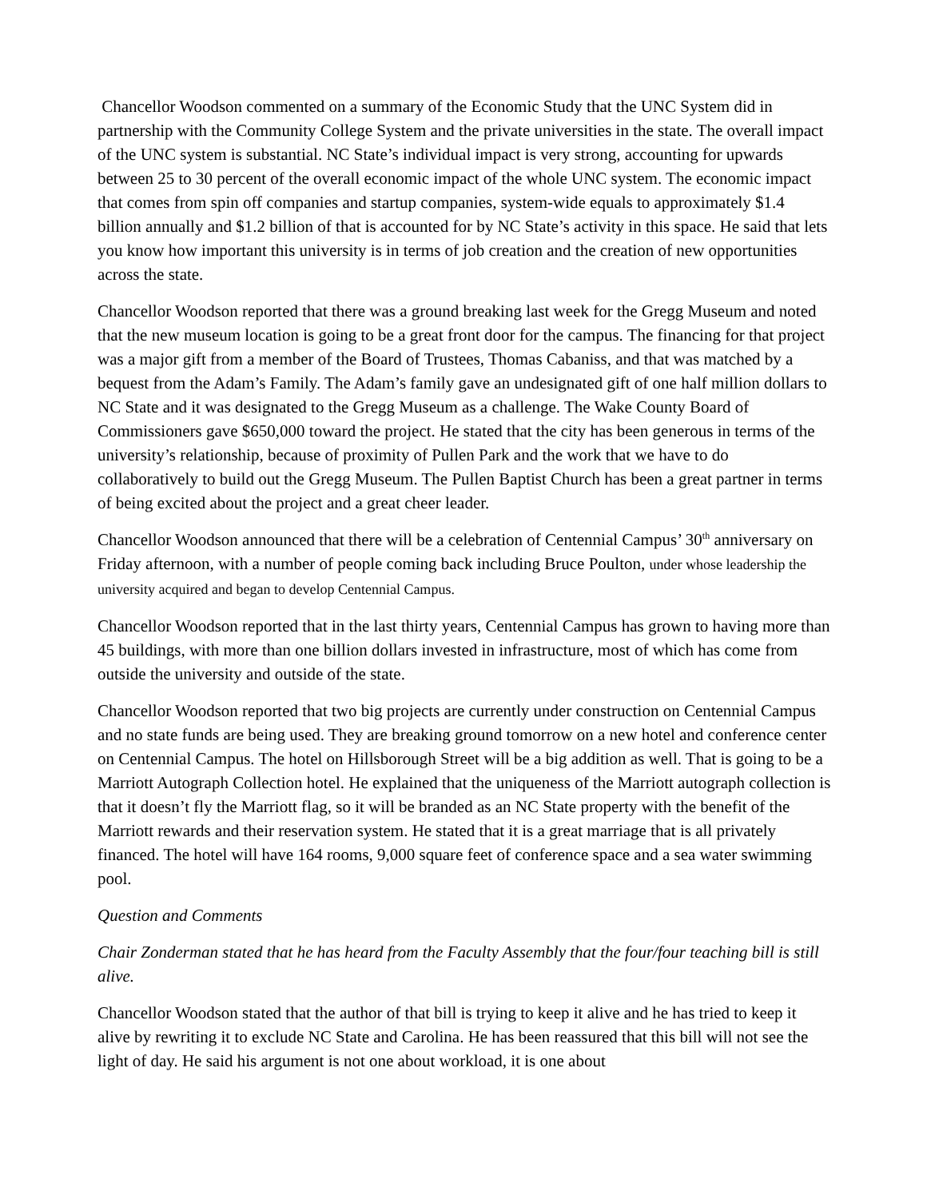Chancellor Woodson commented on a summary of the Economic Study that the UNC System did in partnership with the Community College System and the private universities in the state. The overall impact of the UNC system is substantial. NC State’s individual impact is very strong, accounting for upwards between 25 to 30 percent of the overall economic impact of the whole UNC system. The economic impact that comes from spin off companies and startup companies, system-wide equals to approximately $1.4 billion annually and $1.2 billion of that is accounted for by NC State’s activity in this space. He said that lets you know how important this university is in terms of job creation and the creation of new opportunities across the state.
Chancellor Woodson reported that there was a ground breaking last week for the Gregg Museum and noted that the new museum location is going to be a great front door for the campus. The financing for that project was a major gift from a member of the Board of Trustees, Thomas Cabaniss, and that was matched by a bequest from the Adam’s Family. The Adam’s family gave an undesignated gift of one half million dollars to NC State and it was designated to the Gregg Museum as a challenge. The Wake County Board of Commissioners gave $650,000 toward the project. He stated that the city has been generous in terms of the university’s relationship, because of proximity of Pullen Park and the work that we have to do collaboratively to build out the Gregg Museum. The Pullen Baptist Church has been a great partner in terms of being excited about the project and a great cheer leader.
Chancellor Woodson announced that there will be a celebration of Centennial Campus’ 30<sup>th</sup> anniversary on Friday afternoon, with a number of people coming back including Bruce Poulton, under whose leadership the university acquired and began to develop Centennial Campus.
Chancellor Woodson reported that in the last thirty years, Centennial Campus has grown to having more than 45 buildings, with more than one billion dollars invested in infrastructure, most of which has come from outside the university and outside of the state.
Chancellor Woodson reported that two big projects are currently under construction on Centennial Campus and no state funds are being used. They are breaking ground tomorrow on a new hotel and conference center on Centennial Campus. The hotel on Hillsborough Street will be a big addition as well. That is going to be a Marriott Autograph Collection hotel. He explained that the uniqueness of the Marriott autograph collection is that it doesn’t fly the Marriott flag, so it will be branded as an NC State property with the benefit of the Marriott rewards and their reservation system. He stated that it is a great marriage that is all privately financed. The hotel will have 164 rooms, 9,000 square feet of conference space and a sea water swimming pool.
Question and Comments
Chair Zonderman stated that he has heard from the Faculty Assembly that the four/four teaching bill is still alive.
Chancellor Woodson stated that the author of that bill is trying to keep it alive and he has tried to keep it alive by rewriting it to exclude NC State and Carolina. He has been reassured that this bill will not see the light of day. He said his argument is not one about workload, it is one about